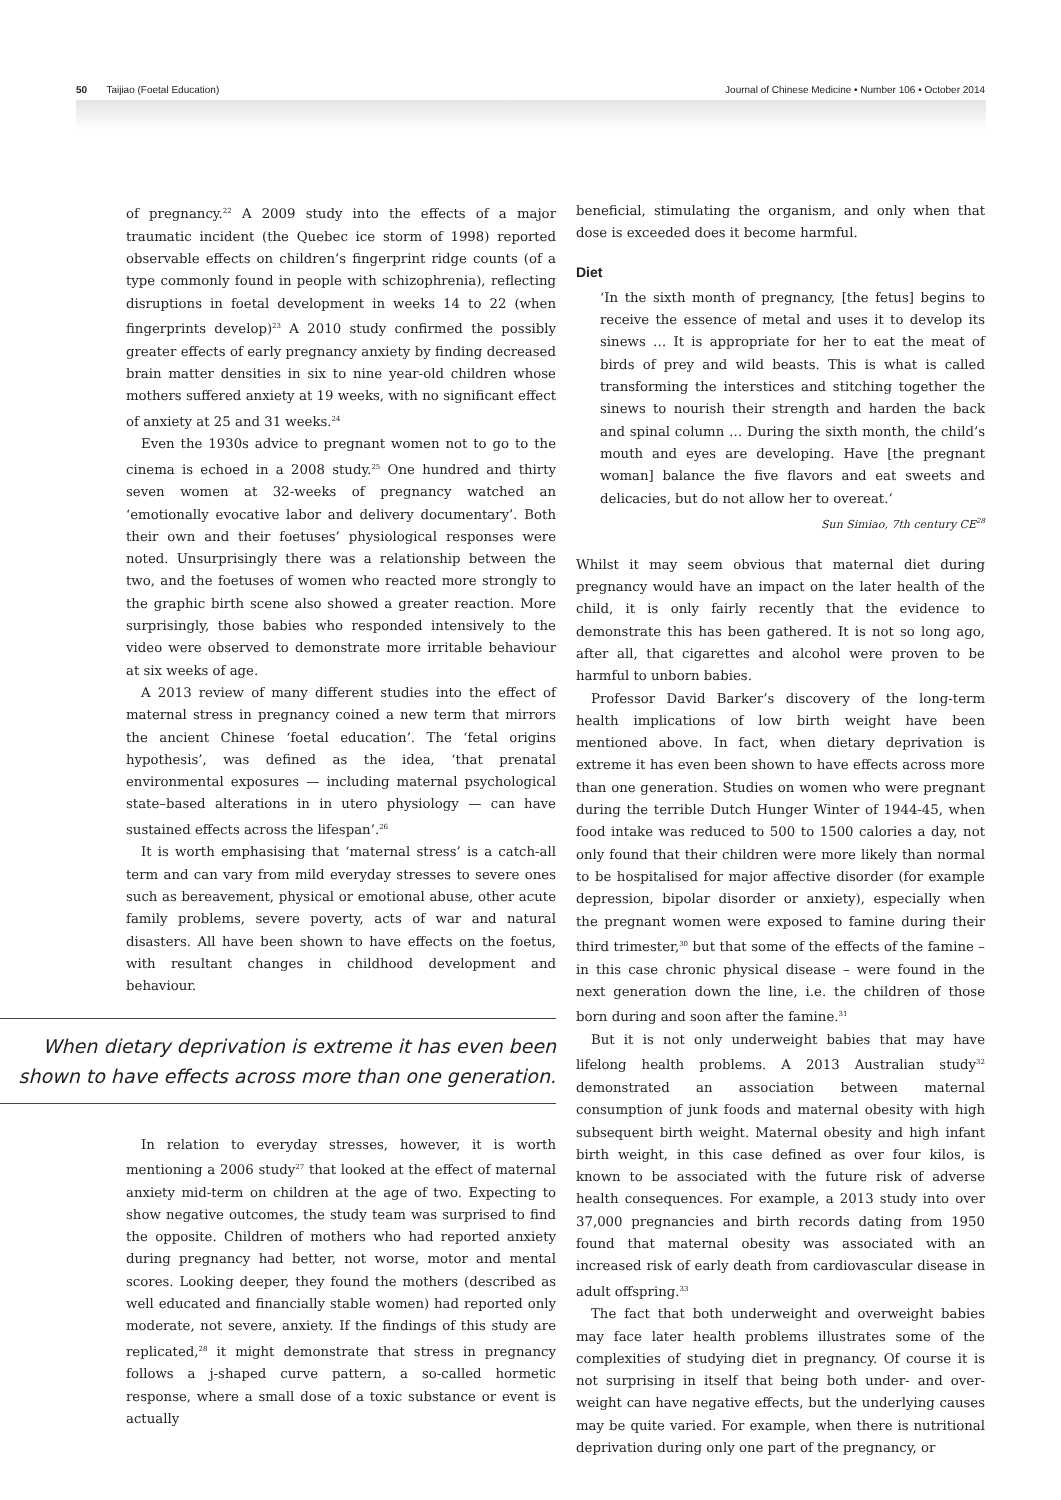50 Taijiao (Foetal Education) Journal of Chinese Medicine • Number 106 • October 2014
of pregnancy.<sup>22</sup> A 2009 study into the effects of a major traumatic incident (the Quebec ice storm of 1998) reported observable effects on children’s fingerprint ridge counts (of a type commonly found in people with schizophrenia), reflecting disruptions in foetal development in weeks 14 to 22 (when fingerprints develop)<sup>23</sup> A 2010 study confirmed the possibly greater effects of early pregnancy anxiety by finding decreased brain matter densities in six to nine year-old children whose mothers suffered anxiety at 19 weeks, with no significant effect of anxiety at 25 and 31 weeks.<sup>24</sup>
Even the 1930s advice to pregnant women not to go to the cinema is echoed in a 2008 study.<sup>25</sup> One hundred and thirty seven women at 32-weeks of pregnancy watched an ‘emotionally evocative labor and delivery documentary’. Both their own and their foetuses’ physiological responses were noted. Unsurprisingly there was a relationship between the two, and the foetuses of women who reacted more strongly to the graphic birth scene also showed a greater reaction. More surprisingly, those babies who responded intensively to the video were observed to demonstrate more irritable behaviour at six weeks of age.
A 2013 review of many different studies into the effect of maternal stress in pregnancy coined a new term that mirrors the ancient Chinese ‘foetal education’. The ‘fetal origins hypothesis’, was defined as the idea, ‘that prenatal environmental exposures — including maternal psychological state–based alterations in in utero physiology — can have sustained effects across the lifespan’.<sup>26</sup>
It is worth emphasising that ‘maternal stress’ is a catch-all term and can vary from mild everyday stresses to severe ones such as bereavement, physical or emotional abuse, other acute family problems, severe poverty, acts of war and natural disasters. All have been shown to have effects on the foetus, with resultant changes in childhood development and behaviour.
When dietary deprivation is extreme it has even been shown to have effects across more than one generation.
In relation to everyday stresses, however, it is worth mentioning a 2006 study<sup>27</sup> that looked at the effect of maternal anxiety mid-term on children at the age of two. Expecting to show negative outcomes, the study team was surprised to find the opposite. Children of mothers who had reported anxiety during pregnancy had better, not worse, motor and mental scores. Looking deeper, they found the mothers (described as well educated and financially stable women) had reported only moderate, not severe, anxiety. If the findings of this study are replicated,<sup>28</sup> it might demonstrate that stress in pregnancy follows a j-shaped curve pattern, a so-called hormetic response, where a small dose of a toxic substance or event is actually
beneficial, stimulating the organism, and only when that dose is exceeded does it become harmful.
Diet
‘In the sixth month of pregnancy, [the fetus] begins to receive the essence of metal and uses it to develop its sinews … It is appropriate for her to eat the meat of birds of prey and wild beasts. This is what is called transforming the interstices and stitching together the sinews to nourish their strength and harden the back and spinal column … During the sixth month, the child’s mouth and eyes are developing. Have [the pregnant woman] balance the five flavors and eat sweets and delicacies, but do not allow her to overeat.’
Sun Simiao, 7th century CE<sup>28</sup>
Whilst it may seem obvious that maternal diet during pregnancy would have an impact on the later health of the child, it is only fairly recently that the evidence to demonstrate this has been gathered. It is not so long ago, after all, that cigarettes and alcohol were proven to be harmful to unborn babies.
Professor David Barker’s discovery of the long-term health implications of low birth weight have been mentioned above. In fact, when dietary deprivation is extreme it has even been shown to have effects across more than one generation. Studies on women who were pregnant during the terrible Dutch Hunger Winter of 1944-45, when food intake was reduced to 500 to 1500 calories a day, not only found that their children were more likely than normal to be hospitalised for major affective disorder (for example depression, bipolar disorder or anxiety), especially when the pregnant women were exposed to famine during their third trimester,<sup>30</sup> but that some of the effects of the famine – in this case chronic physical disease – were found in the next generation down the line, i.e. the children of those born during and soon after the famine.<sup>31</sup>
But it is not only underweight babies that may have lifelong health problems. A 2013 Australian study<sup>32</sup> demonstrated an association between maternal consumption of junk foods and maternal obesity with high subsequent birth weight. Maternal obesity and high infant birth weight, in this case defined as over four kilos, is known to be associated with the future risk of adverse health consequences. For example, a 2013 study into over 37,000 pregnancies and birth records dating from 1950 found that maternal obesity was associated with an increased risk of early death from cardiovascular disease in adult offspring.<sup>33</sup>
The fact that both underweight and overweight babies may face later health problems illustrates some of the complexities of studying diet in pregnancy. Of course it is not surprising in itself that being both under- and over-weight can have negative effects, but the underlying causes may be quite varied. For example, when there is nutritional deprivation during only one part of the pregnancy, or